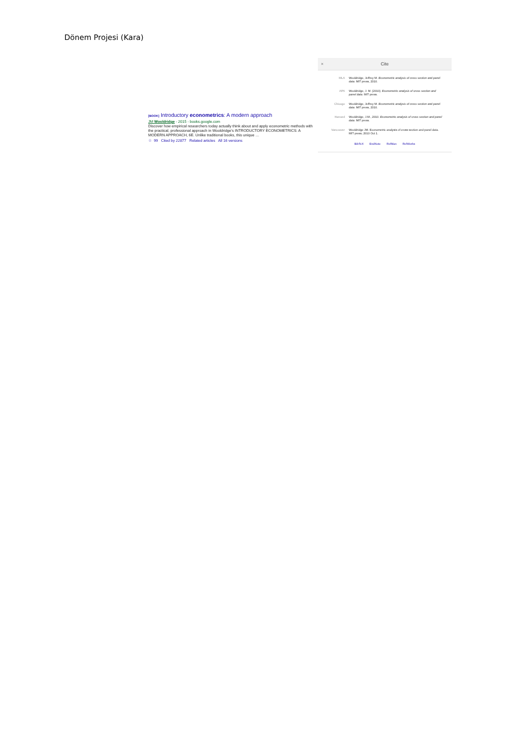Dönem Projesi (Kara)
[BOOK] Introductory econometrics: A modern approach
JM Wooldridge - 2015 - books.google.com
Discover how empirical researchers today actually think about and apply econometric methods with the practical, professional approach in Wooldridge's INTRODUCTORY ECONOMETRICS: A MODERN APPROACH, 6E. Unlike traditional books, this unique …
☆ 99 Cited by 22877 Related articles All 16 versions
× Cite
MLA Wooldridge, Jeffrey M. Econometric analysis of cross section and panel data. MIT press, 2010.
APA Wooldridge, J. M. (2010). Econometric analysis of cross section and panel data. MIT press.
Chicago Wooldridge, Jeffrey M. Econometric analysis of cross section and panel data. MIT press, 2010.
Harvard Wooldridge, J.M., 2010. Econometric analysis of cross section and panel data. MIT press.
Vancouver Wooldridge JM. Econometric analysis of cross section and panel data. MIT press; 2010 Oct 1.
BibTeX EndNote RefMan RefWorks